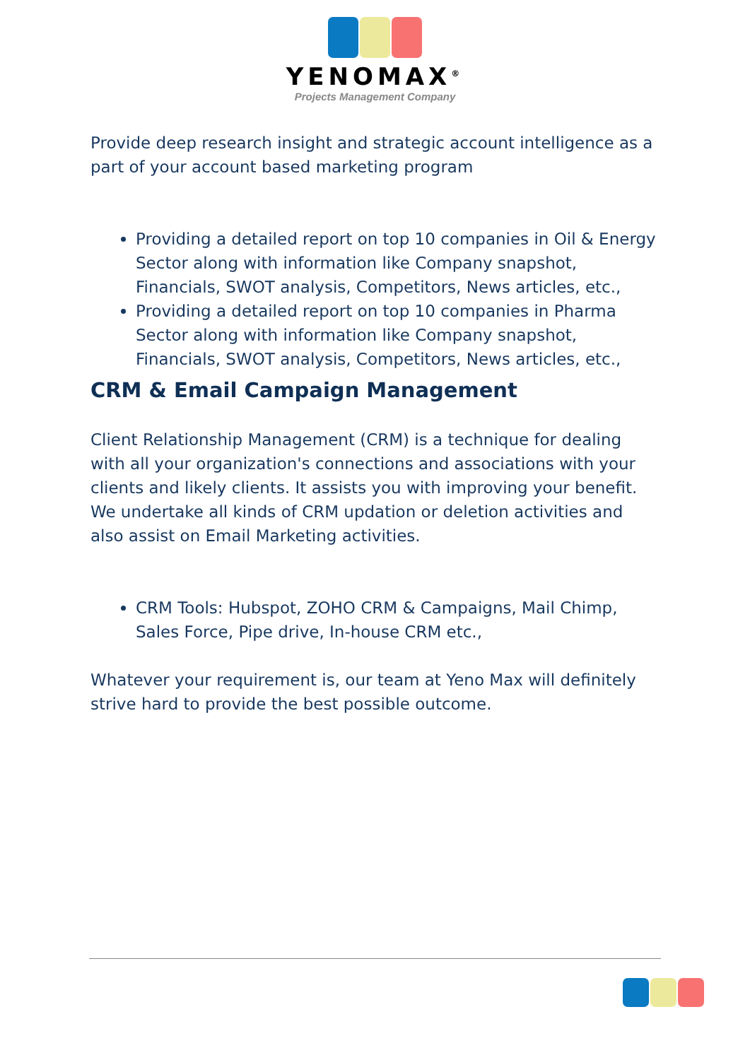YENOMAX<sup>®</sup>
Projects Management Company
Provide deep research insight and strategic account intelligence as a part of your account based marketing program
Providing a detailed report on top 10 companies in Oil & Energy Sector along with information like Company snapshot, Financials, SWOT analysis, Competitors, News articles, etc.,
Providing a detailed report on top 10 companies in Pharma Sector along with information like Company snapshot, Financials, SWOT analysis, Competitors, News articles, etc.,
CRM & Email Campaign Management
Client Relationship Management (CRM) is a technique for dealing with all your organization's connections and associations with your clients and likely clients. It assists you with improving your benefit. We undertake all kinds of CRM updation or deletion activities and also assist on Email Marketing activities.
CRM Tools: Hubspot, ZOHO CRM & Campaigns, Mail Chimp, Sales Force, Pipe drive, In-house CRM etc.,
Whatever your requirement is, our team at Yeno Max will definitely strive hard to provide the best possible outcome.